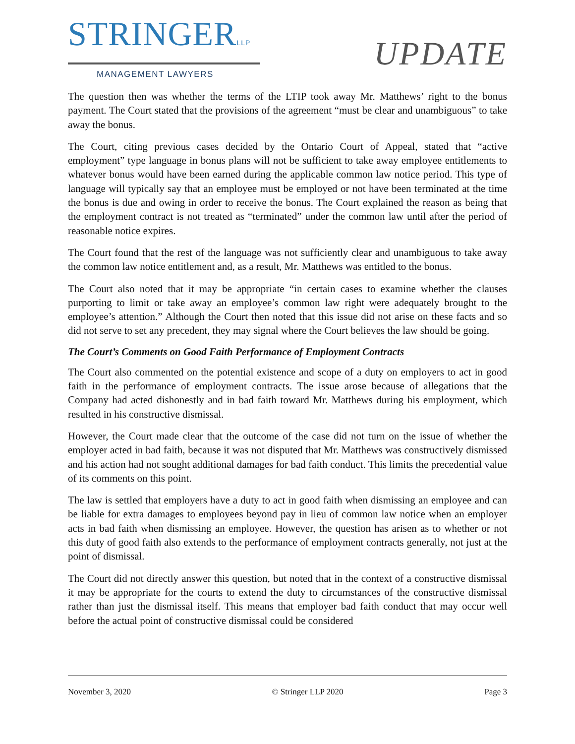STRINGERLLP
MANAGEMENT LAWYERS
UPDATE
The question then was whether the terms of the LTIP took away Mr. Matthews’ right to the bonus payment. The Court stated that the provisions of the agreement “must be clear and unambiguous” to take away the bonus.
The Court, citing previous cases decided by the Ontario Court of Appeal, stated that “active employment” type language in bonus plans will not be sufficient to take away employee entitlements to whatever bonus would have been earned during the applicable common law notice period. This type of language will typically say that an employee must be employed or not have been terminated at the time the bonus is due and owing in order to receive the bonus. The Court explained the reason as being that the employment contract is not treated as “terminated” under the common law until after the period of reasonable notice expires.
The Court found that the rest of the language was not sufficiently clear and unambiguous to take away the common law notice entitlement and, as a result, Mr. Matthews was entitled to the bonus.
The Court also noted that it may be appropriate “in certain cases to examine whether the clauses purporting to limit or take away an employee’s common law right were adequately brought to the employee’s attention.” Although the Court then noted that this issue did not arise on these facts and so did not serve to set any precedent, they may signal where the Court believes the law should be going.
The Court’s Comments on Good Faith Performance of Employment Contracts
The Court also commented on the potential existence and scope of a duty on employers to act in good faith in the performance of employment contracts. The issue arose because of allegations that the Company had acted dishonestly and in bad faith toward Mr. Matthews during his employment, which resulted in his constructive dismissal.
However, the Court made clear that the outcome of the case did not turn on the issue of whether the employer acted in bad faith, because it was not disputed that Mr. Matthews was constructively dismissed and his action had not sought additional damages for bad faith conduct. This limits the precedential value of its comments on this point.
The law is settled that employers have a duty to act in good faith when dismissing an employee and can be liable for extra damages to employees beyond pay in lieu of common law notice when an employer acts in bad faith when dismissing an employee. However, the question has arisen as to whether or not this duty of good faith also extends to the performance of employment contracts generally, not just at the point of dismissal.
The Court did not directly answer this question, but noted that in the context of a constructive dismissal it may be appropriate for the courts to extend the duty to circumstances of the constructive dismissal rather than just the dismissal itself. This means that employer bad faith conduct that may occur well before the actual point of constructive dismissal could be considered
November 3, 2020 © Stringer LLP 2020 Page 3